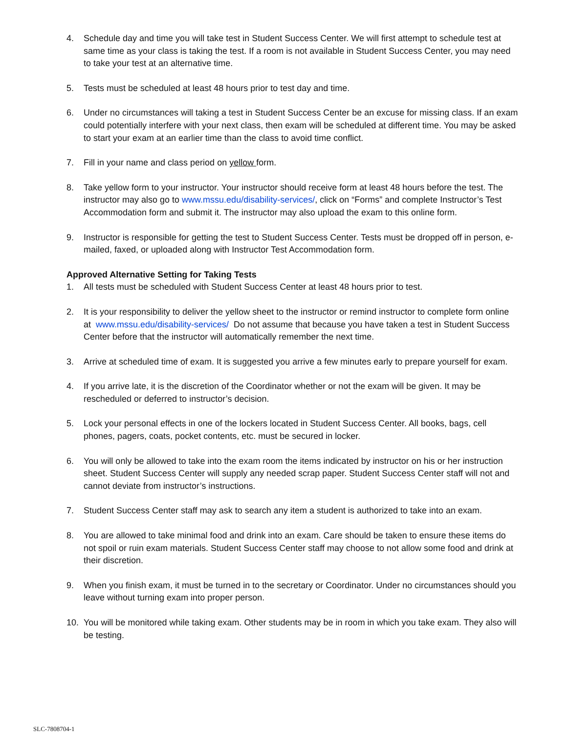4. Schedule day and time you will take test in Student Success Center. We will first attempt to schedule test at same time as your class is taking the test. If a room is not available in Student Success Center, you may need to take your test at an alternative time.
5. Tests must be scheduled at least 48 hours prior to test day and time.
6. Under no circumstances will taking a test in Student Success Center be an excuse for missing class. If an exam could potentially interfere with your next class, then exam will be scheduled at different time. You may be asked to start your exam at an earlier time than the class to avoid time conflict.
7. Fill in your name and class period on yellow form.
8. Take yellow form to your instructor. Your instructor should receive form at least 48 hours before the test. The instructor may also go to www.mssu.edu/disability-services/, click on “Forms” and complete Instructor’s Test Accommodation form and submit it. The instructor may also upload the exam to this online form.
9. Instructor is responsible for getting the test to Student Success Center. Tests must be dropped off in person, e-mailed, faxed, or uploaded along with Instructor Test Accommodation form.
Approved Alternative Setting for Taking Tests
1. All tests must be scheduled with Student Success Center at least 48 hours prior to test.
2. It is your responsibility to deliver the yellow sheet to the instructor or remind instructor to complete form online at www.mssu.edu/disability-services/ Do not assume that because you have taken a test in Student Success Center before that the instructor will automatically remember the next time.
3. Arrive at scheduled time of exam. It is suggested you arrive a few minutes early to prepare yourself for exam.
4. If you arrive late, it is the discretion of the Coordinator whether or not the exam will be given. It may be rescheduled or deferred to instructor’s decision.
5. Lock your personal effects in one of the lockers located in Student Success Center. All books, bags, cell phones, pagers, coats, pocket contents, etc. must be secured in locker.
6. You will only be allowed to take into the exam room the items indicated by instructor on his or her instruction sheet. Student Success Center will supply any needed scrap paper. Student Success Center staff will not and cannot deviate from instructor’s instructions.
7. Student Success Center staff may ask to search any item a student is authorized to take into an exam.
8. You are allowed to take minimal food and drink into an exam. Care should be taken to ensure these items do not spoil or ruin exam materials. Student Success Center staff may choose to not allow some food and drink at their discretion.
9. When you finish exam, it must be turned in to the secretary or Coordinator. Under no circumstances should you leave without turning exam into proper person.
10. You will be monitored while taking exam. Other students may be in room in which you take exam. They also will be testing.
SLC-7808704-1